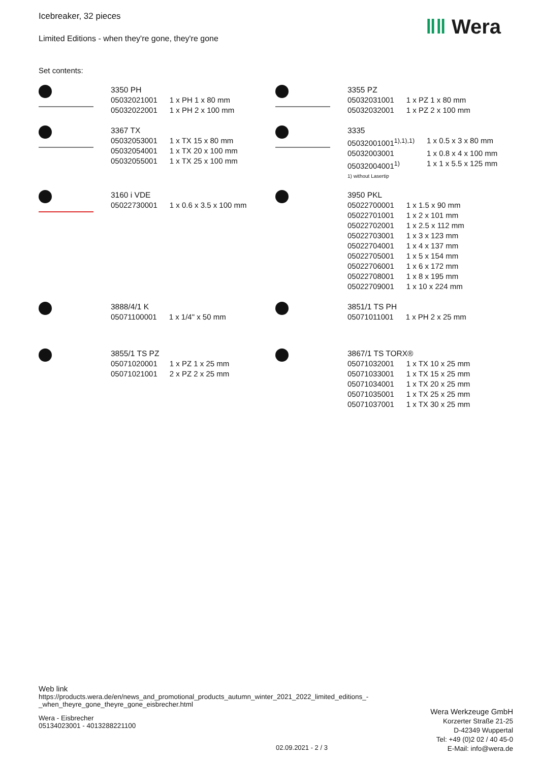Icebreaker, 32 pieces
Limited Editions - when they're gone, they're gone
Set contents:
3350 PH
| 05032021001 | 1 x PH 1 x 80 mm |
| 05032022001 | 1 x PH 2 x 100 mm |
3355 PZ
| 05032031001 | 1 x PZ 1 x 80 mm |
| 05032032001 | 1 x PZ 2 x 100 mm |
3367 TX
| 05032053001 | 1 x TX 15 x 80 mm |
| 05032054001 | 1 x TX 20 x 100 mm |
| 05032055001 | 1 x TX 25 x 100 mm |
3335
| 05032001001<sup>1),1),1)</sup> | 1 x 0.5 x 3 x 80 mm |
| 05032003001 | 1 x 0.8 x 4 x 100 mm |
| 05032004001<sup>1)</sup> | 1 x 1 x 5.5 x 125 mm |
1) without Lasertip
3160 i VDE
| 05022730001 | 1 x 0.6 x 3.5 x 100 mm |
3950 PKL
| 05022700001 | 1 x 1.5 x 90 mm |
| 05022701001 | 1 x 2 x 101 mm |
| 05022702001 | 1 x 2.5 x 112 mm |
| 05022703001 | 1 x 3 x 123 mm |
| 05022704001 | 1 x 4 x 137 mm |
| 05022705001 | 1 x 5 x 154 mm |
| 05022706001 | 1 x 6 x 172 mm |
| 05022708001 | 1 x 8 x 195 mm |
| 05022709001 | 1 x 10 x 224 mm |
3888/4/1 K
| 05071100001 | 1 x 1/4" x 50 mm |
3851/1 TS PH
| 05071011001 | 1 x PH 2 x 25 mm |
3855/1 TS PZ
| 05071020001 | 1 x PZ 1 x 25 mm |
| 05071021001 | 2 x PZ 2 x 25 mm |
3867/1 TS TORX®
| 05071032001 | 1 x TX 10 x 25 mm |
| 05071033001 | 1 x TX 15 x 25 mm |
| 05071034001 | 1 x TX 20 x 25 mm |
| 05071035001 | 1 x TX 25 x 25 mm |
| 05071037001 | 1 x TX 30 x 25 mm |
ǁǁ Wera
Web link
https://products.wera.de/en/news_and_promotional_products_autumn_winter_2021_2022_limited_editions_-_when_theyre_gone_theyre_gone_eisbrecher.html
Wera - Eisbrecher
05134023001 - 4013288221100
Wera Werkzeuge GmbH
Korzerter Straße 21-25
D-42349 Wuppertal
Tel: +49 (0)2 02 / 40 45-0
E-Mail: info@wera.de
02.09.2021 - 2 / 3